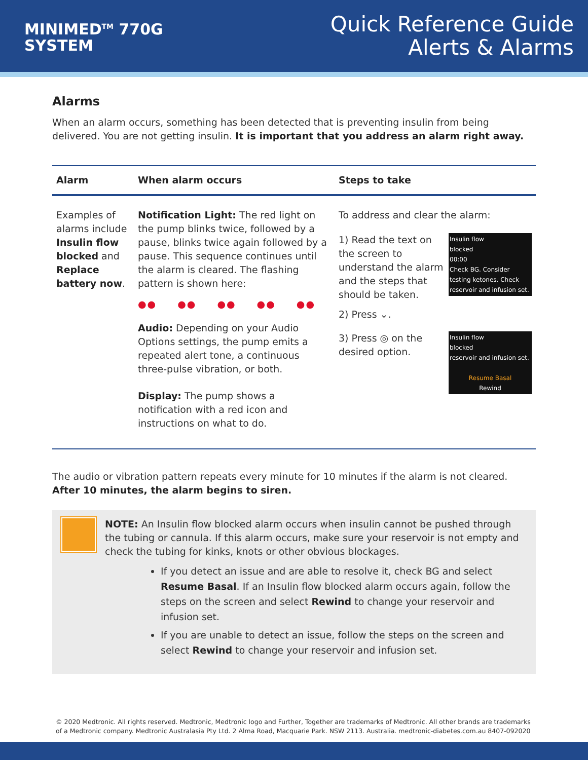MINIMED<sup>TM</sup> 770G
SYSTEM
Quick Reference Guide
Alerts & Alarms
Alarms
When an alarm occurs, something has been detected that is preventing insulin from being delivered. You are not getting insulin. It is important that you address an alarm right away.
| Alarm | When alarm occurs | Steps to take |
| --- | --- | --- |
| Examples of alarms include Insulin flow blocked and Replace battery now . | Notification Light: The red light on the pump blinks twice, followed by a pause, blinks twice again followed by a pause. This sequence continues until the alarm is cleared. The flashing pattern is shown here: ●● ●● ●● ●● ●● Audio: Depending on your Audio Options settings, the pump emits a repeated alert tone, a continuous three-pulse vibration, or both. Display: The pump shows a notification with a red icon and instructions on what to do. | To address and clear the alarm: Insulin flow blocked 00:00 Check BG. Consider testing ketones. Check reservoir and infusion set. 1) Read the text on the screen to understand the alarm and the steps that should be taken. 2) Press ⌄. Insulin flow blocked reservoir and infusion set. Resume Basal Rewind 3) Press ◎ on the desired option. |
The audio or vibration pattern repeats every minute for 10 minutes if the alarm is not cleared. After 10 minutes, the alarm begins to siren.
NOTE: An Insulin flow blocked alarm occurs when insulin cannot be pushed through the tubing or cannula. If this alarm occurs, make sure your reservoir is not empty and check the tubing for kinks, knots or other obvious blockages.
If you detect an issue and are able to resolve it, check BG and select Resume Basal. If an Insulin flow blocked alarm occurs again, follow the steps on the screen and select Rewind to change your reservoir and infusion set.
If you are unable to detect an issue, follow the steps on the screen and select Rewind to change your reservoir and infusion set.
© 2020 Medtronic. All rights reserved. Medtronic, Medtronic logo and Further, Together are trademarks of Medtronic. All other brands are trademarks of a Medtronic company. Medtronic Australasia Pty Ltd. 2 Alma Road, Macquarie Park. NSW 2113. Australia. medtronic-diabetes.com.au 8407-092020